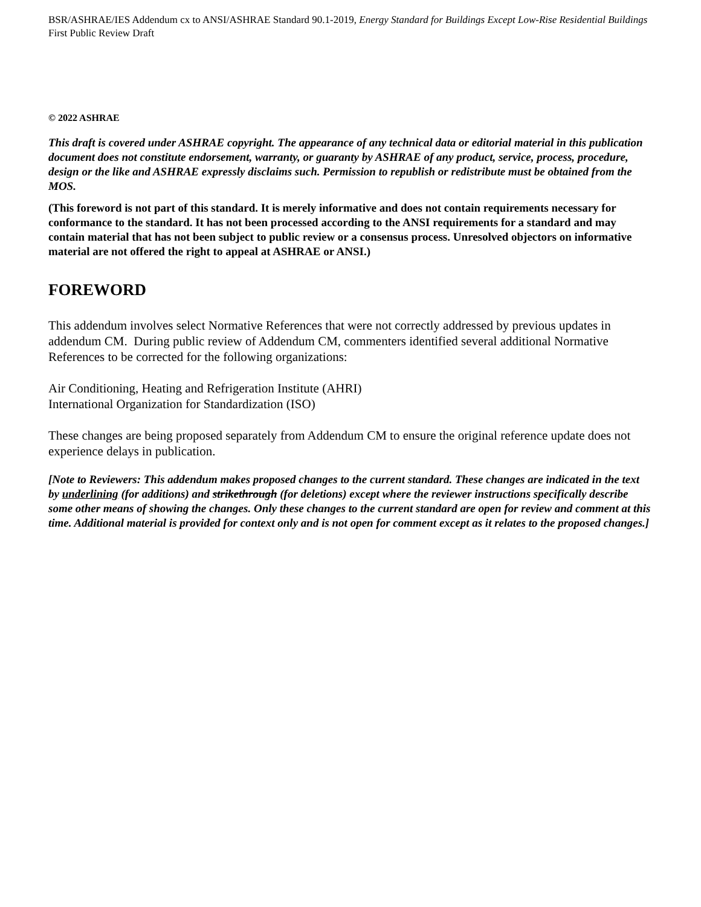BSR/ASHRAE/IES Addendum cx to ANSI/ASHRAE Standard 90.1-2019, Energy Standard for Buildings Except Low-Rise Residential Buildings
First Public Review Draft
© 2022 ASHRAE
This draft is covered under ASHRAE copyright. The appearance of any technical data or editorial material in this publication document does not constitute endorsement, warranty, or guaranty by ASHRAE of any product, service, process, procedure, design or the like and ASHRAE expressly disclaims such. Permission to republish or redistribute must be obtained from the MOS.
(This foreword is not part of this standard. It is merely informative and does not contain requirements necessary for conformance to the standard. It has not been processed according to the ANSI requirements for a standard and may contain material that has not been subject to public review or a consensus process. Unresolved objectors on informative material are not offered the right to appeal at ASHRAE or ANSI.)
FOREWORD
This addendum involves select Normative References that were not correctly addressed by previous updates in addendum CM. During public review of Addendum CM, commenters identified several additional Normative References to be corrected for the following organizations:
Air Conditioning, Heating and Refrigeration Institute (AHRI)
International Organization for Standardization (ISO)
These changes are being proposed separately from Addendum CM to ensure the original reference update does not experience delays in publication.
[Note to Reviewers: This addendum makes proposed changes to the current standard. These changes are indicated in the text by underlining (for additions) and strikethrough (for deletions) except where the reviewer instructions specifically describe some other means of showing the changes. Only these changes to the current standard are open for review and comment at this time. Additional material is provided for context only and is not open for comment except as it relates to the proposed changes.]